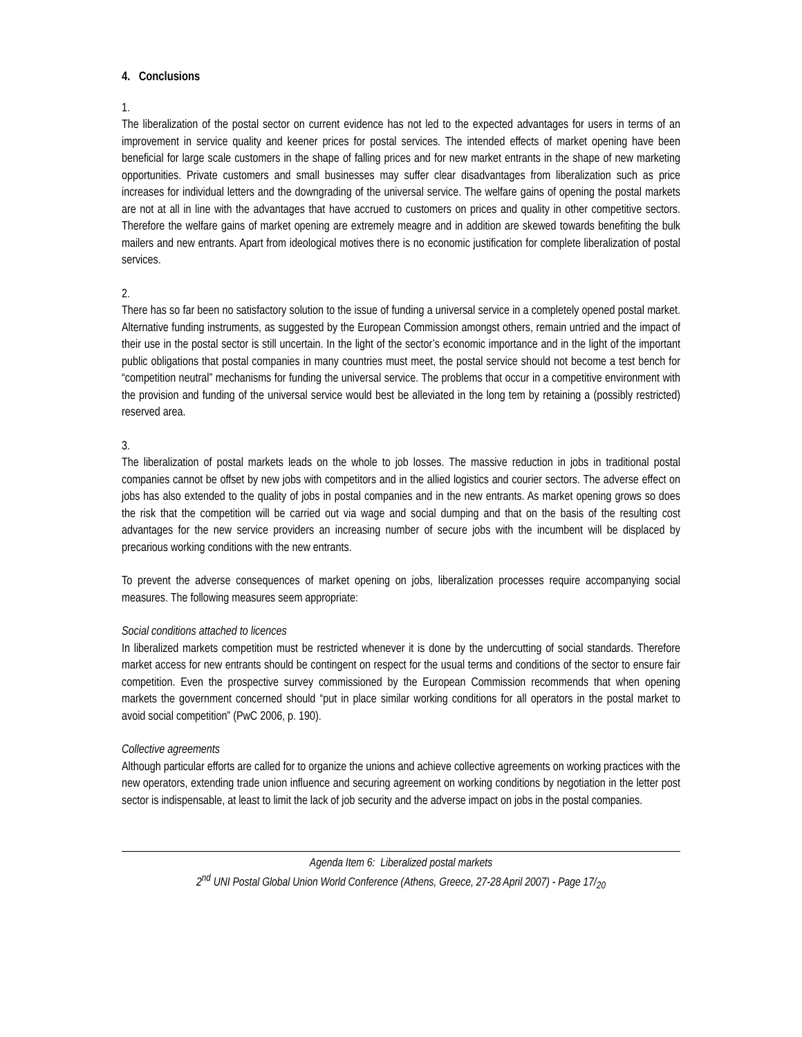4. Conclusions
1.
The liberalization of the postal sector on current evidence has not led to the expected advantages for users in terms of an improvement in service quality and keener prices for postal services. The intended effects of market opening have been beneficial for large scale customers in the shape of falling prices and for new market entrants in the shape of new marketing opportunities. Private customers and small businesses may suffer clear disadvantages from liberalization such as price increases for individual letters and the downgrading of the universal service. The welfare gains of opening the postal markets are not at all in line with the advantages that have accrued to customers on prices and quality in other competitive sectors. Therefore the welfare gains of market opening are extremely meagre and in addition are skewed towards benefiting the bulk mailers and new entrants. Apart from ideological motives there is no economic justification for complete liberalization of postal services.
2.
There has so far been no satisfactory solution to the issue of funding a universal service in a completely opened postal market. Alternative funding instruments, as suggested by the European Commission amongst others, remain untried and the impact of their use in the postal sector is still uncertain. In the light of the sector’s economic importance and in the light of the important public obligations that postal companies in many countries must meet, the postal service should not become a test bench for “competition neutral” mechanisms for funding the universal service. The problems that occur in a competitive environment with the provision and funding of the universal service would best be alleviated in the long tem by retaining a (possibly restricted) reserved area.
3.
The liberalization of postal markets leads on the whole to job losses. The massive reduction in jobs in traditional postal companies cannot be offset by new jobs with competitors and in the allied logistics and courier sectors. The adverse effect on jobs has also extended to the quality of jobs in postal companies and in the new entrants. As market opening grows so does the risk that the competition will be carried out via wage and social dumping and that on the basis of the resulting cost advantages for the new service providers an increasing number of secure jobs with the incumbent will be displaced by precarious working conditions with the new entrants.
To prevent the adverse consequences of market opening on jobs, liberalization processes require accompanying social measures. The following measures seem appropriate:
Social conditions attached to licences
In liberalized markets competition must be restricted whenever it is done by the undercutting of social standards. Therefore market access for new entrants should be contingent on respect for the usual terms and conditions of the sector to ensure fair competition. Even the prospective survey commissioned by the European Commission recommends that when opening markets the government concerned should “put in place similar working conditions for all operators in the postal market to avoid social competition” (PwC 2006, p. 190).
Collective agreements
Although particular efforts are called for to organize the unions and achieve collective agreements on working practices with the new operators, extending trade union influence and securing agreement on working conditions by negotiation in the letter post sector is indispensable, at least to limit the lack of job security and the adverse impact on jobs in the postal companies.
Agenda Item 6: Liberalized postal markets
2<sup>nd</sup> UNI Postal Global Union World Conference (Athens, Greece, 27-28 April 2007) - Page 17/<sub>20</sub>